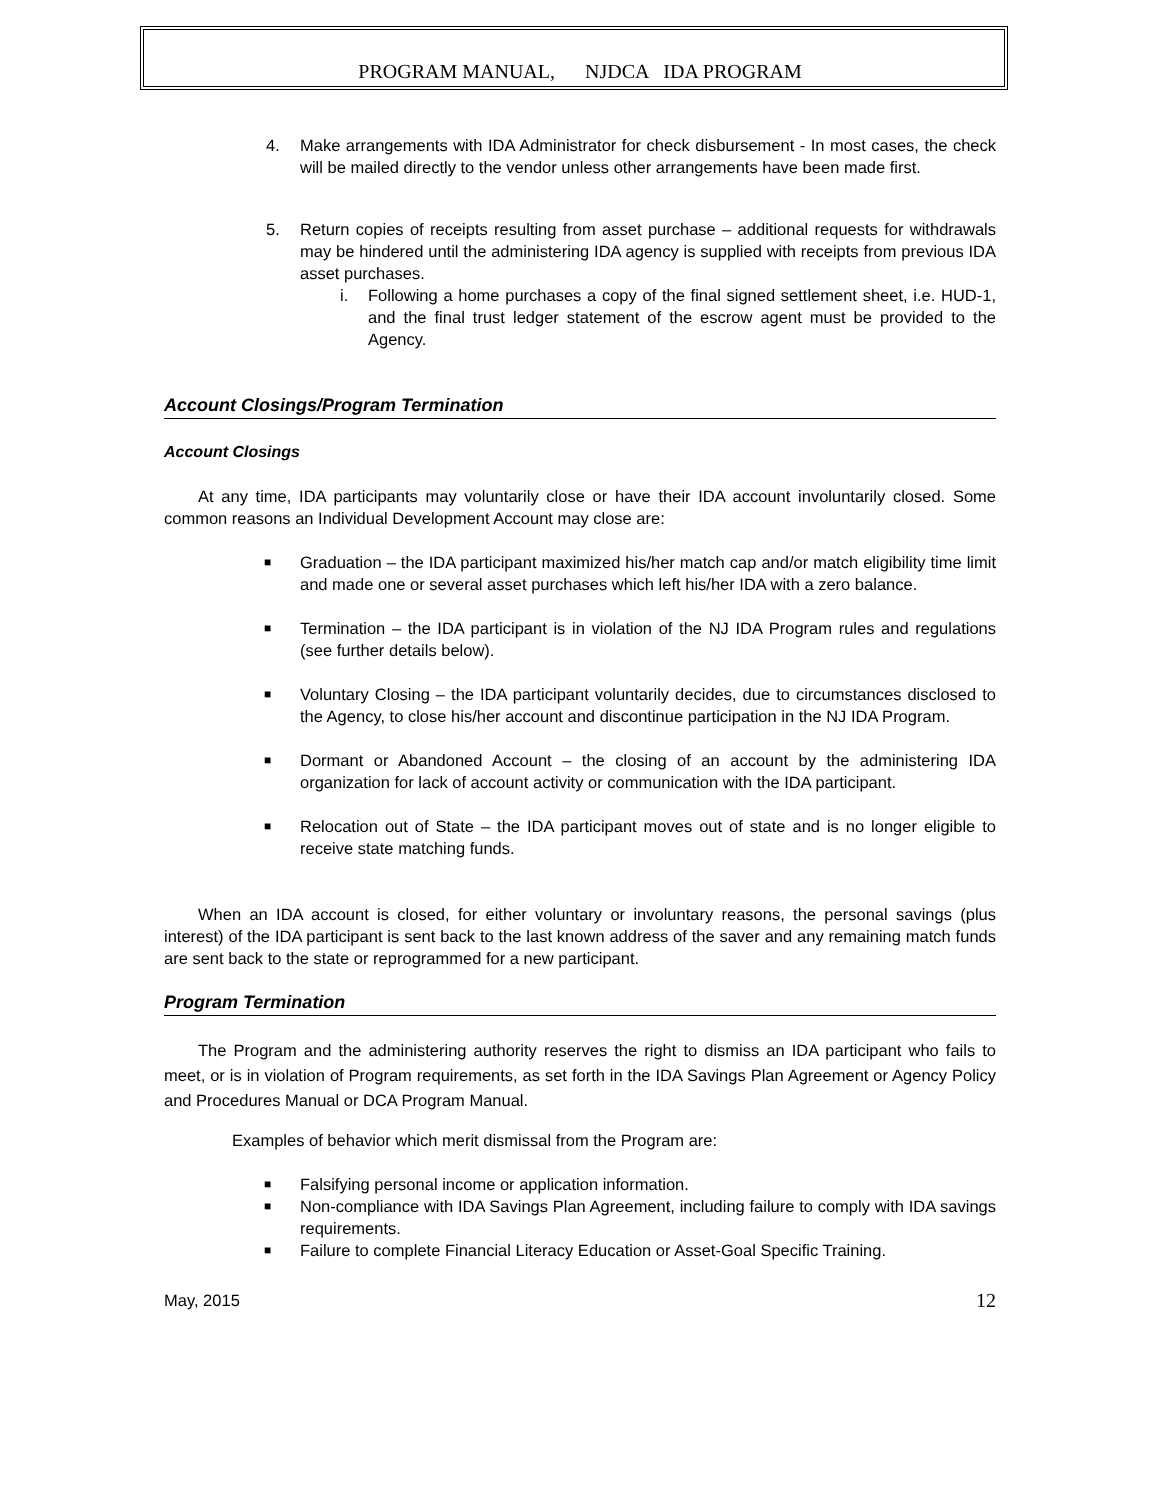PROGRAM MANUAL, NJDCA IDA PROGRAM
4. Make arrangements with IDA Administrator for check disbursement - In most cases, the check will be mailed directly to the vendor unless other arrangements have been made first.
5. Return copies of receipts resulting from asset purchase – additional requests for withdrawals may be hindered until the administering IDA agency is supplied with receipts from previous IDA asset purchases.
i. Following a home purchases a copy of the final signed settlement sheet, i.e. HUD-1, and the final trust ledger statement of the escrow agent must be provided to the Agency.
Account Closings/Program Termination
Account Closings
At any time, IDA participants may voluntarily close or have their IDA account involuntarily closed. Some common reasons an Individual Development Account may close are:
■ Graduation – the IDA participant maximized his/her match cap and/or match eligibility time limit and made one or several asset purchases which left his/her IDA with a zero balance.
■ Termination – the IDA participant is in violation of the NJ IDA Program rules and regulations (see further details below).
■ Voluntary Closing – the IDA participant voluntarily decides, due to circumstances disclosed to the Agency, to close his/her account and discontinue participation in the NJ IDA Program.
■ Dormant or Abandoned Account – the closing of an account by the administering IDA organization for lack of account activity or communication with the IDA participant.
■ Relocation out of State – the IDA participant moves out of state and is no longer eligible to receive state matching funds.
When an IDA account is closed, for either voluntary or involuntary reasons, the personal savings (plus interest) of the IDA participant is sent back to the last known address of the saver and any remaining match funds are sent back to the state or reprogrammed for a new participant.
Program Termination
The Program and the administering authority reserves the right to dismiss an IDA participant who fails to meet, or is in violation of Program requirements, as set forth in the IDA Savings Plan Agreement or Agency Policy and Procedures Manual or DCA Program Manual.
Examples of behavior which merit dismissal from the Program are:
■ Falsifying personal income or application information.
■ Non-compliance with IDA Savings Plan Agreement, including failure to comply with IDA savings requirements.
■ Failure to complete Financial Literacy Education or Asset-Goal Specific Training.
May, 2015 12